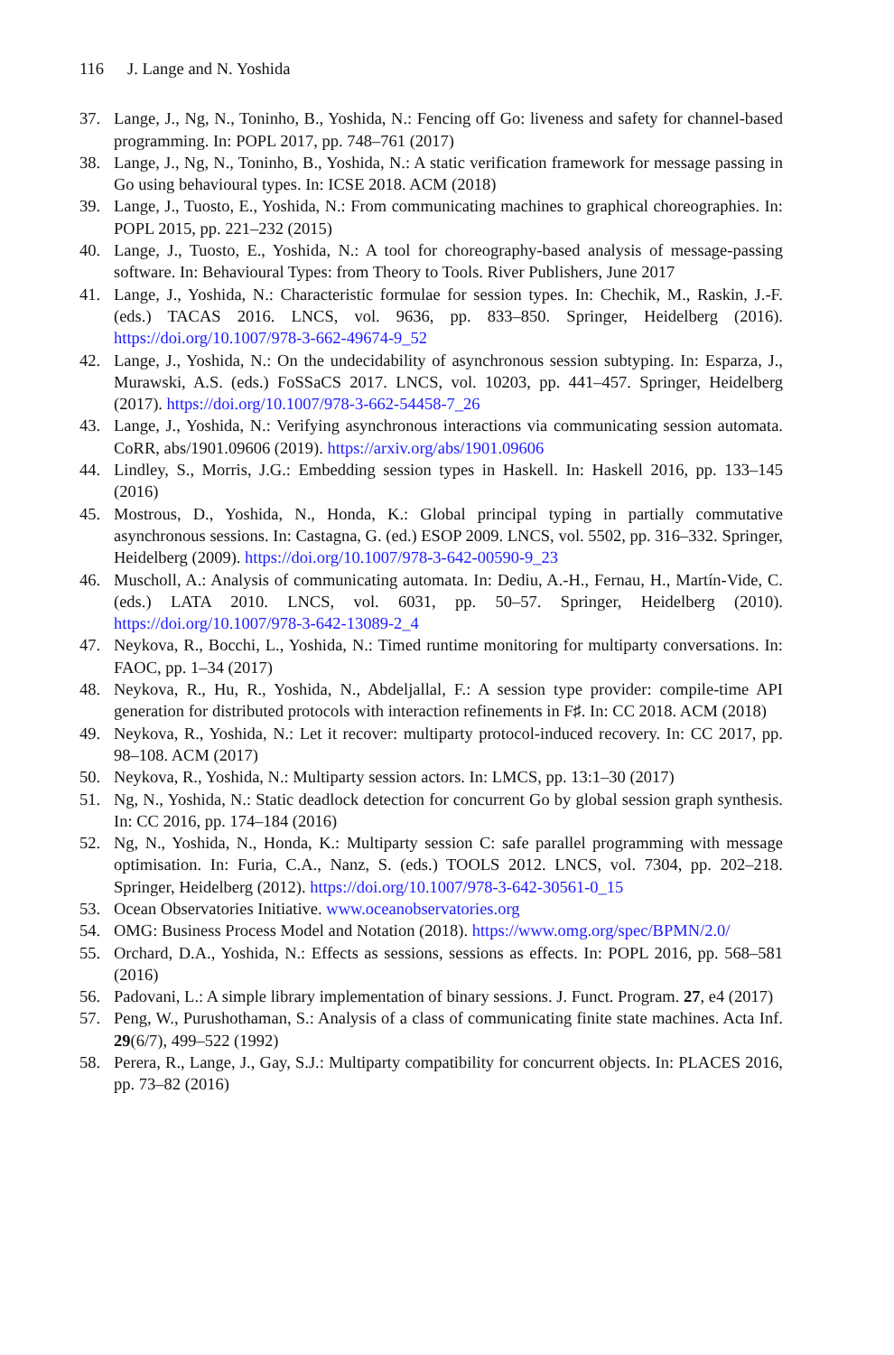116 J. Lange and N. Yoshida
37. Lange, J., Ng, N., Toninho, B., Yoshida, N.: Fencing off Go: liveness and safety for channel-based programming. In: POPL 2017, pp. 748–761 (2017)
38. Lange, J., Ng, N., Toninho, B., Yoshida, N.: A static verification framework for message passing in Go using behavioural types. In: ICSE 2018. ACM (2018)
39. Lange, J., Tuosto, E., Yoshida, N.: From communicating machines to graphical choreographies. In: POPL 2015, pp. 221–232 (2015)
40. Lange, J., Tuosto, E., Yoshida, N.: A tool for choreography-based analysis of message-passing software. In: Behavioural Types: from Theory to Tools. River Publishers, June 2017
41. Lange, J., Yoshida, N.: Characteristic formulae for session types. In: Chechik, M., Raskin, J.-F. (eds.) TACAS 2016. LNCS, vol. 9636, pp. 833–850. Springer, Heidelberg (2016). https://doi.org/10.1007/978-3-662-49674-9_52
42. Lange, J., Yoshida, N.: On the undecidability of asynchronous session subtyping. In: Esparza, J., Murawski, A.S. (eds.) FoSSaCS 2017. LNCS, vol. 10203, pp. 441–457. Springer, Heidelberg (2017). https://doi.org/10.1007/978-3-662-54458-7_26
43. Lange, J., Yoshida, N.: Verifying asynchronous interactions via communicating session automata. CoRR, abs/1901.09606 (2019). https://arxiv.org/abs/1901.09606
44. Lindley, S., Morris, J.G.: Embedding session types in Haskell. In: Haskell 2016, pp. 133–145 (2016)
45. Mostrous, D., Yoshida, N., Honda, K.: Global principal typing in partially commutative asynchronous sessions. In: Castagna, G. (ed.) ESOP 2009. LNCS, vol. 5502, pp. 316–332. Springer, Heidelberg (2009). https://doi.org/10.1007/978-3-642-00590-9_23
46. Muscholl, A.: Analysis of communicating automata. In: Dediu, A.-H., Fernau, H., Martín-Vide, C. (eds.) LATA 2010. LNCS, vol. 6031, pp. 50–57. Springer, Heidelberg (2010). https://doi.org/10.1007/978-3-642-13089-2_4
47. Neykova, R., Bocchi, L., Yoshida, N.: Timed runtime monitoring for multiparty conversations. In: FAOC, pp. 1–34 (2017)
48. Neykova, R., Hu, R., Yoshida, N., Abdeljallal, F.: A session type provider: compile-time API generation for distributed protocols with interaction refinements in F♯. In: CC 2018. ACM (2018)
49. Neykova, R., Yoshida, N.: Let it recover: multiparty protocol-induced recovery. In: CC 2017, pp. 98–108. ACM (2017)
50. Neykova, R., Yoshida, N.: Multiparty session actors. In: LMCS, pp. 13:1–30 (2017)
51. Ng, N., Yoshida, N.: Static deadlock detection for concurrent Go by global session graph synthesis. In: CC 2016, pp. 174–184 (2016)
52. Ng, N., Yoshida, N., Honda, K.: Multiparty session C: safe parallel programming with message optimisation. In: Furia, C.A., Nanz, S. (eds.) TOOLS 2012. LNCS, vol. 7304, pp. 202–218. Springer, Heidelberg (2012). https://doi.org/10.1007/978-3-642-30561-0_15
53. Ocean Observatories Initiative. www.oceanobservatories.org
54. OMG: Business Process Model and Notation (2018). https://www.omg.org/spec/BPMN/2.0/
55. Orchard, D.A., Yoshida, N.: Effects as sessions, sessions as effects. In: POPL 2016, pp. 568–581 (2016)
56. Padovani, L.: A simple library implementation of binary sessions. J. Funct. Program. 27, e4 (2017)
57. Peng, W., Purushothaman, S.: Analysis of a class of communicating finite state machines. Acta Inf. 29(6/7), 499–522 (1992)
58. Perera, R., Lange, J., Gay, S.J.: Multiparty compatibility for concurrent objects. In: PLACES 2016, pp. 73–82 (2016)